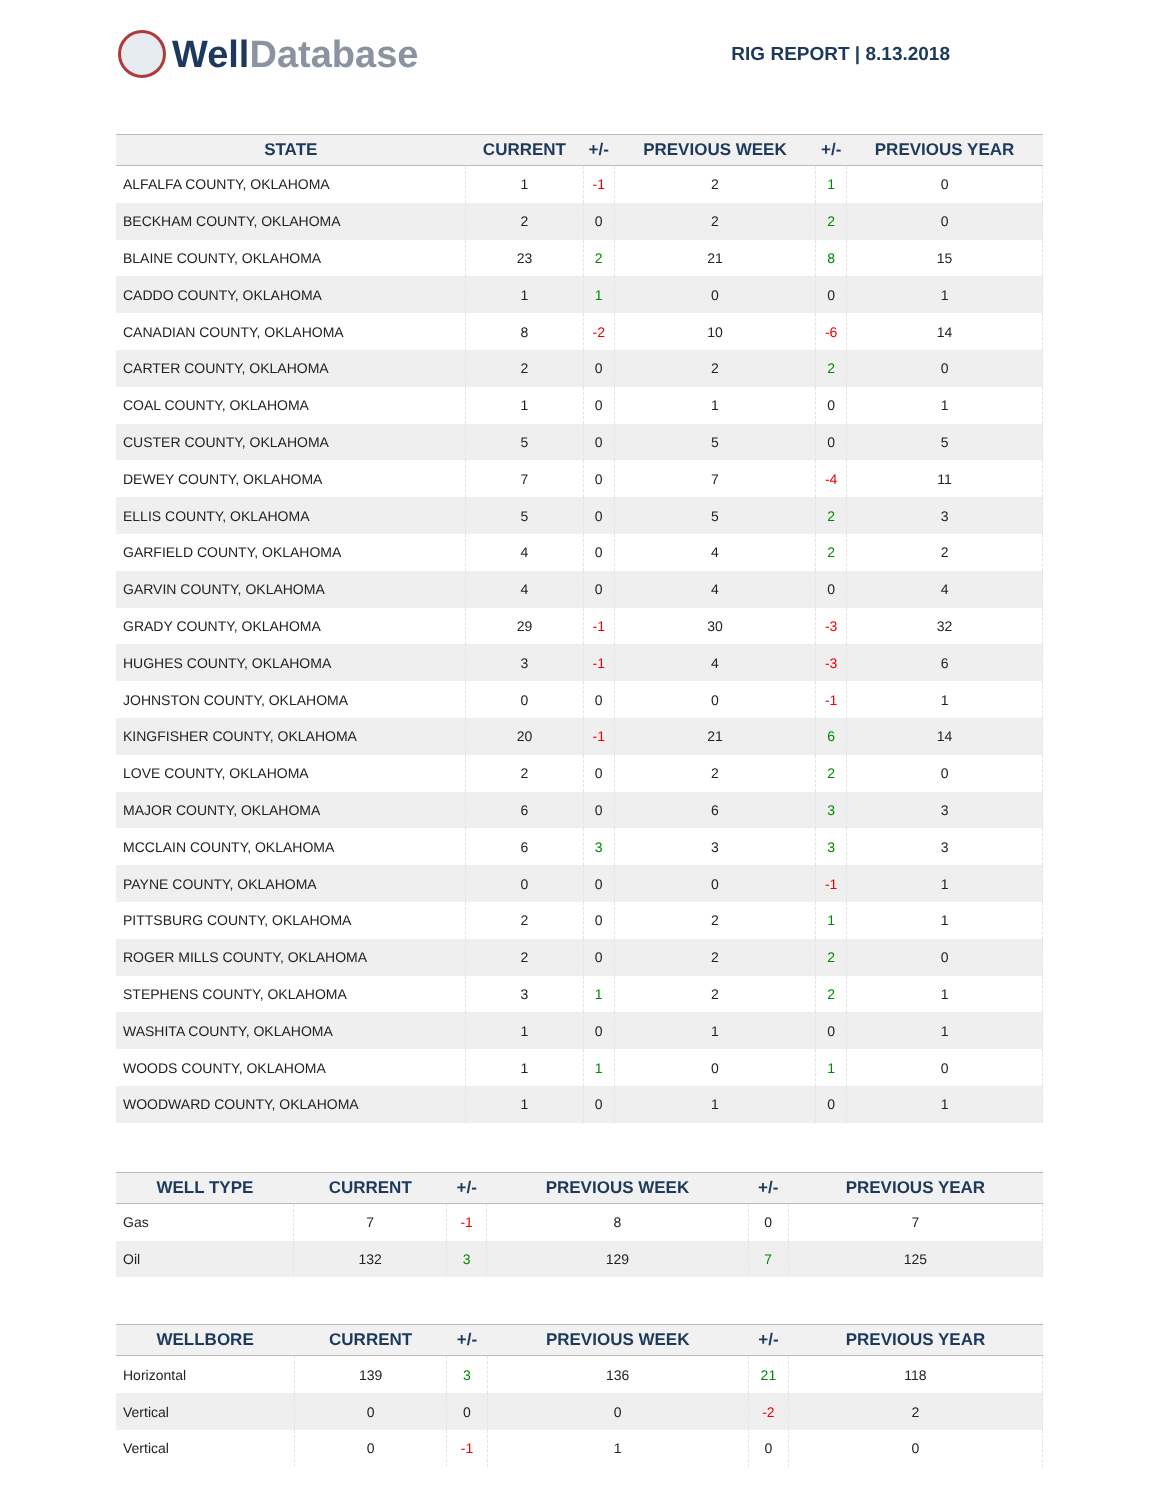Well Database
RIG REPORT | 8.13.2018
| STATE | CURRENT | +/- | PREVIOUS WEEK | +/- | PREVIOUS YEAR |
| --- | --- | --- | --- | --- | --- |
| ALFALFA COUNTY, OKLAHOMA | 1 | -1 | 2 | 1 | 0 |
| BECKHAM COUNTY, OKLAHOMA | 2 | 0 | 2 | 2 | 0 |
| BLAINE COUNTY, OKLAHOMA | 23 | 2 | 21 | 8 | 15 |
| CADDO COUNTY, OKLAHOMA | 1 | 1 | 0 | 0 | 1 |
| CANADIAN COUNTY, OKLAHOMA | 8 | -2 | 10 | -6 | 14 |
| CARTER COUNTY, OKLAHOMA | 2 | 0 | 2 | 2 | 0 |
| COAL COUNTY, OKLAHOMA | 1 | 0 | 1 | 0 | 1 |
| CUSTER COUNTY, OKLAHOMA | 5 | 0 | 5 | 0 | 5 |
| DEWEY COUNTY, OKLAHOMA | 7 | 0 | 7 | -4 | 11 |
| ELLIS COUNTY, OKLAHOMA | 5 | 0 | 5 | 2 | 3 |
| GARFIELD COUNTY, OKLAHOMA | 4 | 0 | 4 | 2 | 2 |
| GARVIN COUNTY, OKLAHOMA | 4 | 0 | 4 | 0 | 4 |
| GRADY COUNTY, OKLAHOMA | 29 | -1 | 30 | -3 | 32 |
| HUGHES COUNTY, OKLAHOMA | 3 | -1 | 4 | -3 | 6 |
| JOHNSTON COUNTY, OKLAHOMA | 0 | 0 | 0 | -1 | 1 |
| KINGFISHER COUNTY, OKLAHOMA | 20 | -1 | 21 | 6 | 14 |
| LOVE COUNTY, OKLAHOMA | 2 | 0 | 2 | 2 | 0 |
| MAJOR COUNTY, OKLAHOMA | 6 | 0 | 6 | 3 | 3 |
| MCCLAIN COUNTY, OKLAHOMA | 6 | 3 | 3 | 3 | 3 |
| PAYNE COUNTY, OKLAHOMA | 0 | 0 | 0 | -1 | 1 |
| PITTSBURG COUNTY, OKLAHOMA | 2 | 0 | 2 | 1 | 1 |
| ROGER MILLS COUNTY, OKLAHOMA | 2 | 0 | 2 | 2 | 0 |
| STEPHENS COUNTY, OKLAHOMA | 3 | 1 | 2 | 2 | 1 |
| WASHITA COUNTY, OKLAHOMA | 1 | 0 | 1 | 0 | 1 |
| WOODS COUNTY, OKLAHOMA | 1 | 1 | 0 | 1 | 0 |
| WOODWARD COUNTY, OKLAHOMA | 1 | 0 | 1 | 0 | 1 |
| WELL TYPE | CURRENT | +/- | PREVIOUS WEEK | +/- | PREVIOUS YEAR |
| --- | --- | --- | --- | --- | --- |
| Gas | 7 | -1 | 8 | 0 | 7 |
| Oil | 132 | 3 | 129 | 7 | 125 |
| WELLBORE | CURRENT | +/- | PREVIOUS WEEK | +/- | PREVIOUS YEAR |
| --- | --- | --- | --- | --- | --- |
| Horizontal | 139 | 3 | 136 | 21 | 118 |
| Vertical | 0 | 0 | 0 | -2 | 2 |
| Vertical | 0 | -1 | 1 | 0 | 0 |